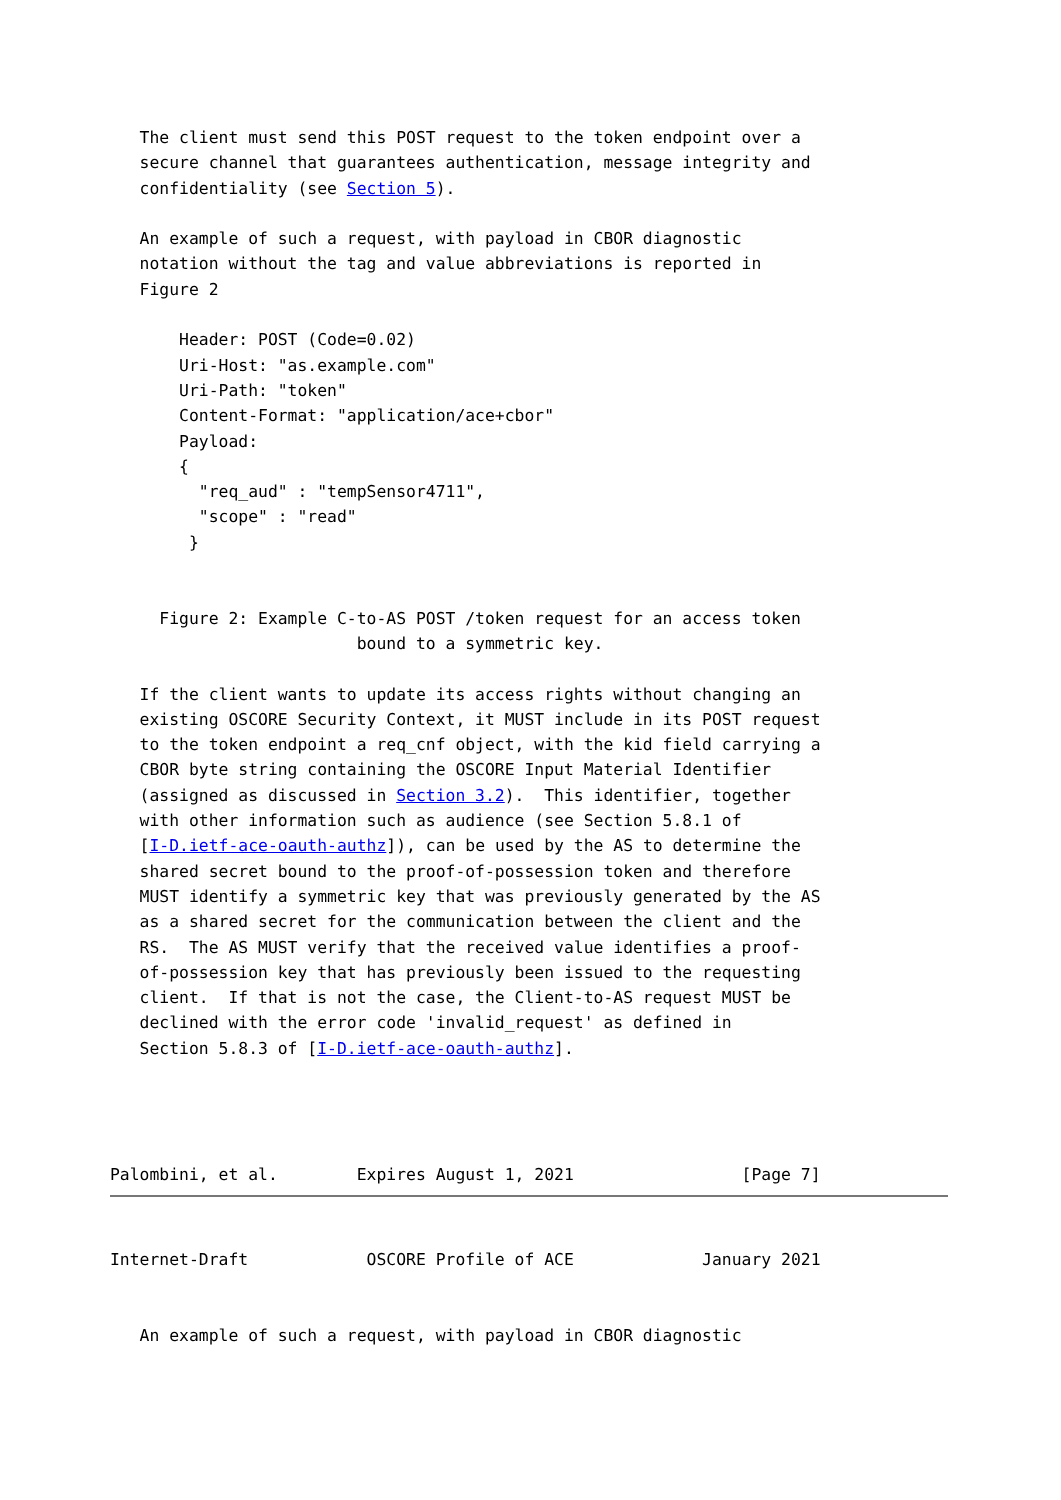The client must send this POST request to the token endpoint over a
   secure channel that guarantees authentication, message integrity and
   confidentiality (see Section 5).

   An example of such a request, with payload in CBOR diagnostic
   notation without the tag and value abbreviations is reported in
   Figure 2

       Header: POST (Code=0.02)
       Uri-Host: "as.example.com"
       Uri-Path: "token"
       Content-Format: "application/ace+cbor"
       Payload:
       {
         "req_aud" : "tempSensor4711",
         "scope" : "read"
        }


     Figure 2: Example C-to-AS POST /token request for an access token
                         bound to a symmetric key.

   If the client wants to update its access rights without changing an
   existing OSCORE Security Context, it MUST include in its POST request
   to the token endpoint a req_cnf object, with the kid field carrying a
   CBOR byte string containing the OSCORE Input Material Identifier
   (assigned as discussed in Section 3.2).  This identifier, together
   with other information such as audience (see Section 5.8.1 of
   [I-D.ietf-ace-oauth-authz]), can be used by the AS to determine the
   shared secret bound to the proof-of-possession token and therefore
   MUST identify a symmetric key that was previously generated by the AS
   as a shared secret for the communication between the client and the
   RS.  The AS MUST verify that the received value identifies a proof-
   of-possession key that has previously been issued to the requesting
   client.  If that is not the case, the Client-to-AS request MUST be
   declined with the error code 'invalid_request' as defined in
   Section 5.8.3 of [I-D.ietf-ace-oauth-authz].




Palombini, et al.        Expires August 1, 2021                 [Page 7]
Internet-Draft            OSCORE Profile of ACE             January 2021


   An example of such a request, with payload in CBOR diagnostic